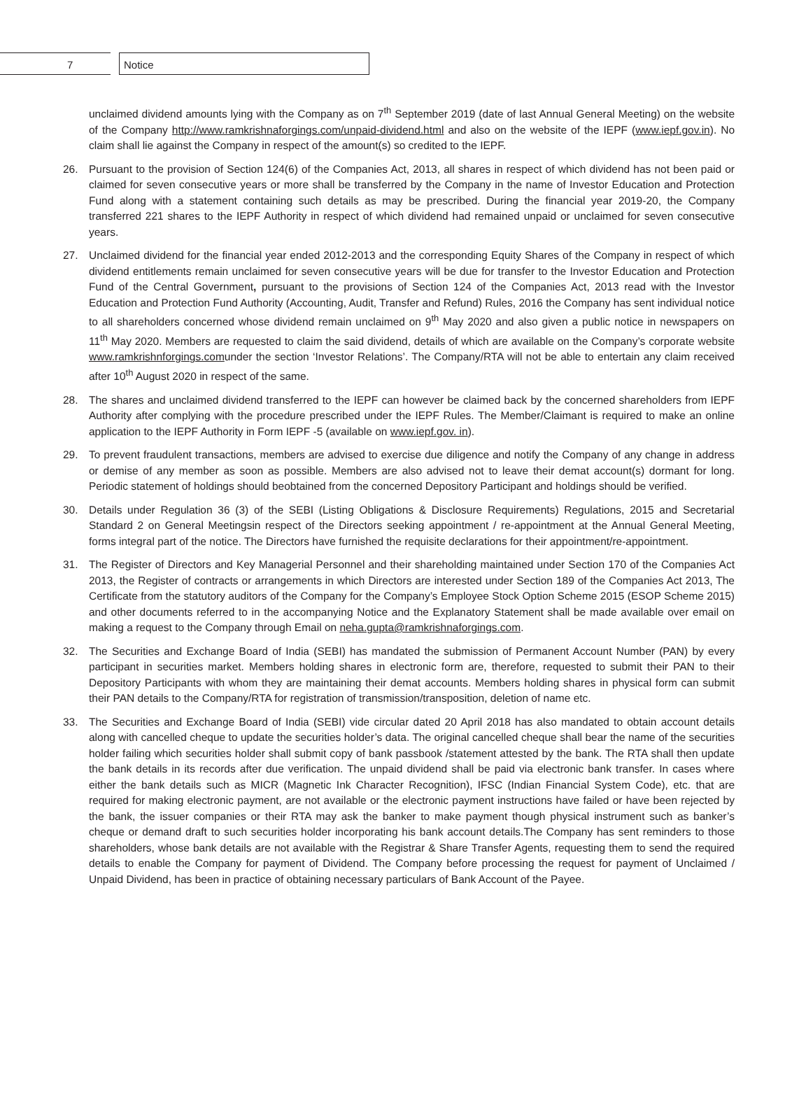7 Notice
unclaimed dividend amounts lying with the Company as on 7<sup>th</sup> September 2019 (date of last Annual General Meeting) on the website of the Company http://www.ramkrishnaforgings.com/unpaid-dividend.html and also on the website of the IEPF (www.iepf.gov.in). No claim shall lie against the Company in respect of the amount(s) so credited to the IEPF.
26. Pursuant to the provision of Section 124(6) of the Companies Act, 2013, all shares in respect of which dividend has not been paid or claimed for seven consecutive years or more shall be transferred by the Company in the name of Investor Education and Protection Fund along with a statement containing such details as may be prescribed. During the financial year 2019-20, the Company transferred 221 shares to the IEPF Authority in respect of which dividend had remained unpaid or unclaimed for seven consecutive years.
27. Unclaimed dividend for the financial year ended 2012-2013 and the corresponding Equity Shares of the Company in respect of which dividend entitlements remain unclaimed for seven consecutive years will be due for transfer to the Investor Education and Protection Fund of the Central Government, pursuant to the provisions of Section 124 of the Companies Act, 2013 read with the Investor Education and Protection Fund Authority (Accounting, Audit, Transfer and Refund) Rules, 2016 the Company has sent individual notice to all shareholders concerned whose dividend remain unclaimed on 9<sup>th</sup> May 2020 and also given a public notice in newspapers on 11<sup>th</sup> May 2020. Members are requested to claim the said dividend, details of which are available on the Company’s corporate website www.ramkrishnforgings.comunder the section ‘Investor Relations’. The Company/RTA will not be able to entertain any claim received after 10<sup>th</sup> August 2020 in respect of the same.
28. The shares and unclaimed dividend transferred to the IEPF can however be claimed back by the concerned shareholders from IEPF Authority after complying with the procedure prescribed under the IEPF Rules. The Member/Claimant is required to make an online application to the IEPF Authority in Form IEPF -5 (available on www.iepf.gov. in).
29. To prevent fraudulent transactions, members are advised to exercise due diligence and notify the Company of any change in address or demise of any member as soon as possible. Members are also advised not to leave their demat account(s) dormant for long. Periodic statement of holdings should beobtained from the concerned Depository Participant and holdings should be verified.
30. Details under Regulation 36 (3) of the SEBI (Listing Obligations & Disclosure Requirements) Regulations, 2015 and Secretarial Standard 2 on General Meetingsin respect of the Directors seeking appointment / re-appointment at the Annual General Meeting, forms integral part of the notice. The Directors have furnished the requisite declarations for their appointment/re-appointment.
31. The Register of Directors and Key Managerial Personnel and their shareholding maintained under Section 170 of the Companies Act 2013, the Register of contracts or arrangements in which Directors are interested under Section 189 of the Companies Act 2013, The Certificate from the statutory auditors of the Company for the Company’s Employee Stock Option Scheme 2015 (ESOP Scheme 2015) and other documents referred to in the accompanying Notice and the Explanatory Statement shall be made available over email on making a request to the Company through Email on neha.gupta@ramkrishnaforgings.com.
32. The Securities and Exchange Board of India (SEBI) has mandated the submission of Permanent Account Number (PAN) by every participant in securities market. Members holding shares in electronic form are, therefore, requested to submit their PAN to their Depository Participants with whom they are maintaining their demat accounts. Members holding shares in physical form can submit their PAN details to the Company/RTA for registration of transmission/transposition, deletion of name etc.
33. The Securities and Exchange Board of India (SEBI) vide circular dated 20 April 2018 has also mandated to obtain account details along with cancelled cheque to update the securities holder’s data. The original cancelled cheque shall bear the name of the securities holder failing which securities holder shall submit copy of bank passbook /statement attested by the bank. The RTA shall then update the bank details in its records after due verification. The unpaid dividend shall be paid via electronic bank transfer. In cases where either the bank details such as MICR (Magnetic Ink Character Recognition), IFSC (Indian Financial System Code), etc. that are required for making electronic payment, are not available or the electronic payment instructions have failed or have been rejected by the bank, the issuer companies or their RTA may ask the banker to make payment though physical instrument such as banker’s cheque or demand draft to such securities holder incorporating his bank account details.The Company has sent reminders to those shareholders, whose bank details are not available with the Registrar & Share Transfer Agents, requesting them to send the required details to enable the Company for payment of Dividend. The Company before processing the request for payment of Unclaimed / Unpaid Dividend, has been in practice of obtaining necessary particulars of Bank Account of the Payee.